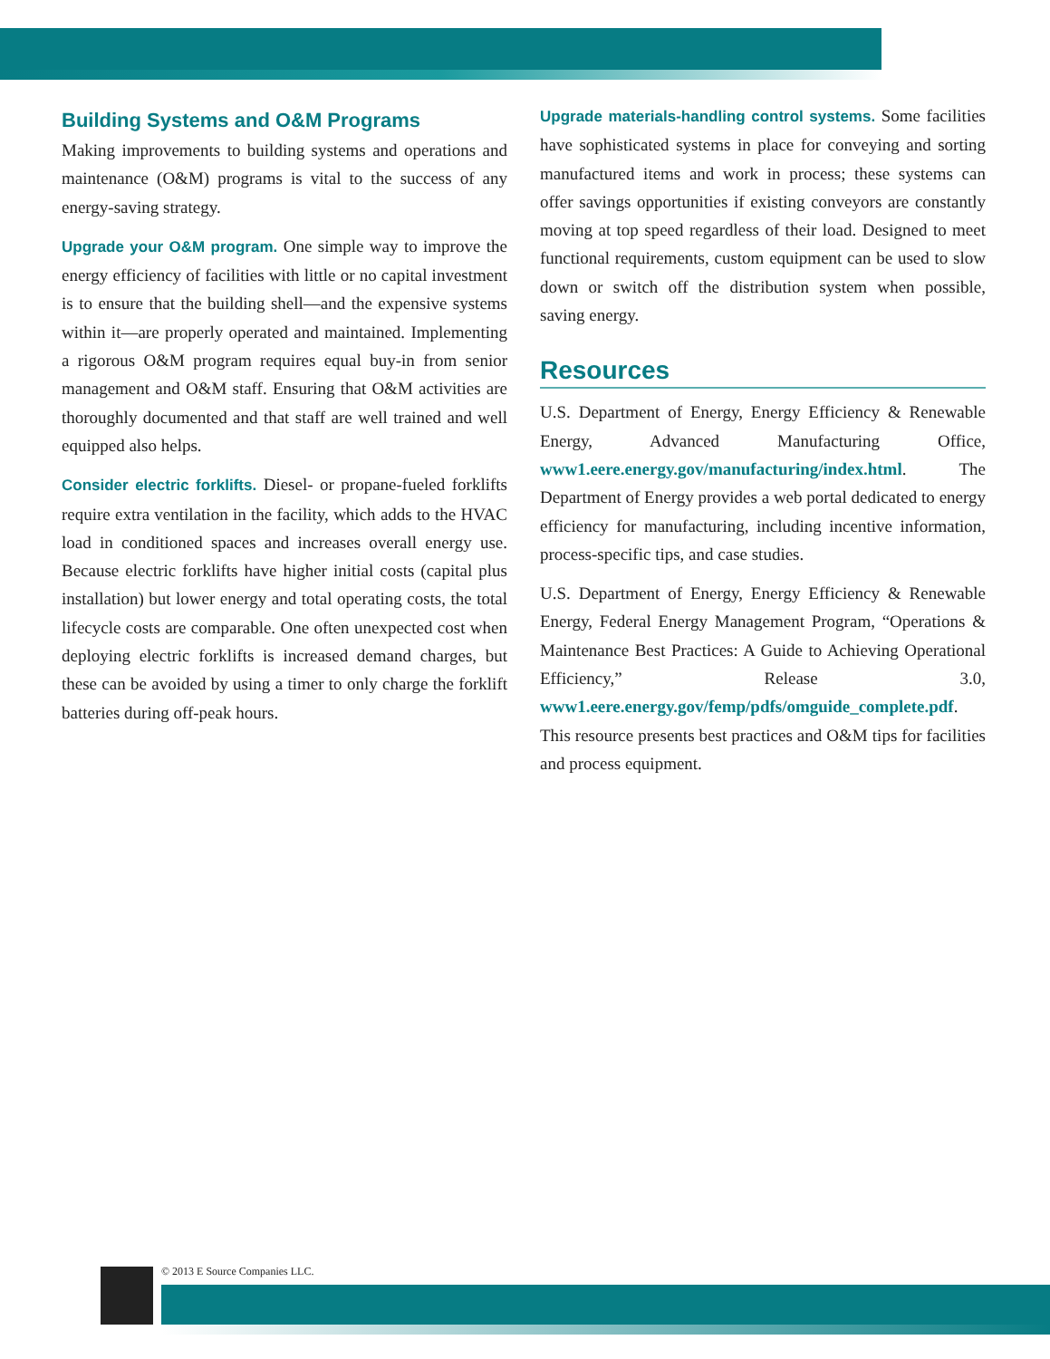Building Systems and O&M Programs
Making improvements to building systems and operations and maintenance (O&M) programs is vital to the success of any energy-saving strategy.
Upgrade your O&M program. One simple way to improve the energy efficiency of facilities with little or no capital investment is to ensure that the building shell—and the expensive systems within it—are properly operated and maintained. Implementing a rigorous O&M program requires equal buy-in from senior management and O&M staff. Ensuring that O&M activities are thoroughly documented and that staff are well trained and well equipped also helps.
Consider electric forklifts. Diesel- or propane-fueled forklifts require extra ventilation in the facility, which adds to the HVAC load in conditioned spaces and increases overall energy use. Because electric forklifts have higher initial costs (capital plus installation) but lower energy and total operating costs, the total lifecycle costs are comparable. One often unexpected cost when deploying electric forklifts is increased demand charges, but these can be avoided by using a timer to only charge the forklift batteries during off-peak hours.
Upgrade materials-handling control systems. Some facilities have sophisticated systems in place for conveying and sorting manufactured items and work in process; these systems can offer savings opportunities if existing conveyors are constantly moving at top speed regardless of their load. Designed to meet functional requirements, custom equipment can be used to slow down or switch off the distribution system when possible, saving energy.
Resources
U.S. Department of Energy, Energy Efficiency & Renewable Energy, Advanced Manufacturing Office, www1.eere.energy.gov/manufacturing/index.html. The Department of Energy provides a web portal dedicated to energy efficiency for manufacturing, including incentive information, process-specific tips, and case studies.
U.S. Department of Energy, Energy Efficiency & Renewable Energy, Federal Energy Management Program, “Operations & Maintenance Best Practices: A Guide to Achieving Operational Efficiency,” Release 3.0, www1.eere.energy.gov/femp/pdfs/omguide_complete.pdf. This resource presents best practices and O&M tips for facilities and process equipment.
© 2013 E Source Companies LLC.